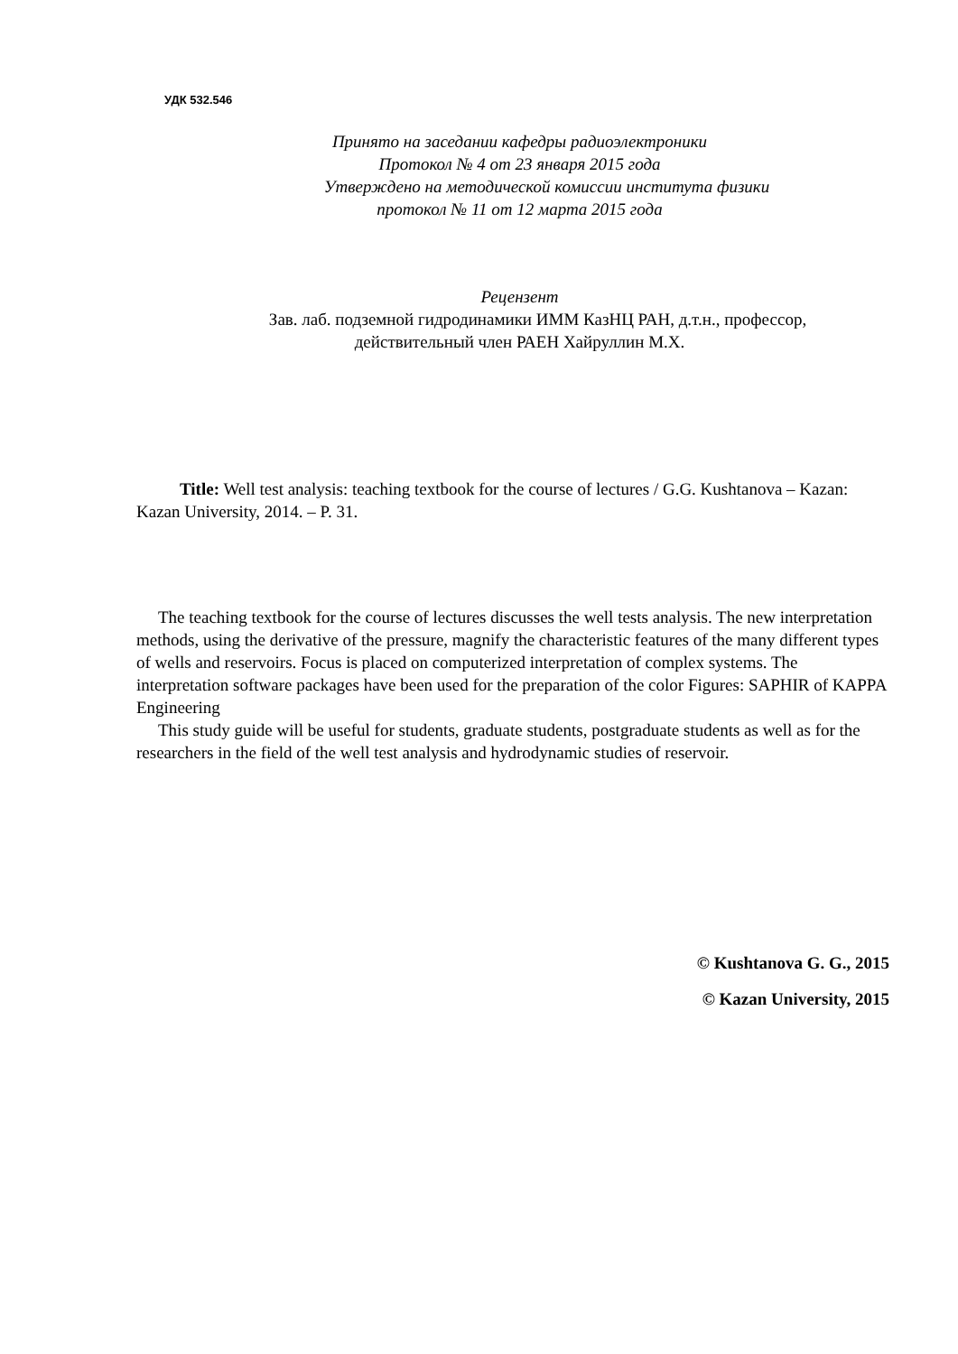УДК 532.546
Принято на заседании кафедры радиоэлектроники
Протокол № 4 от 23 января 2015 года
Утверждено на методической комиссии института физики
протокол № 11 от 12 марта 2015 года
Рецензент
Зав. лаб. подземной гидродинамики ИММ КазНЦ РАН, д.т.н., профессор,
действительный член РАЕН Хайруллин М.Х.
Title: Well test analysis: teaching textbook for the course of lectures / G.G. Kushtanova – Kazan: Kazan University, 2014. – P. 31.
The teaching textbook for the course of lectures discusses the well tests analysis. The new interpretation methods, using the derivative of the pressure, magnify the characteristic features of the many different types of wells and reservoirs. Focus is placed on computerized interpretation of complex systems. The interpretation software packages have been used for the preparation of the color Figures: SAPHIR of KAPPA Engineering
This study guide will be useful for students, graduate students, postgraduate students as well as for the researchers in the field of the well test analysis and hydrodynamic studies of reservoir.
© Kushtanova G. G., 2015
© Kazan University, 2015